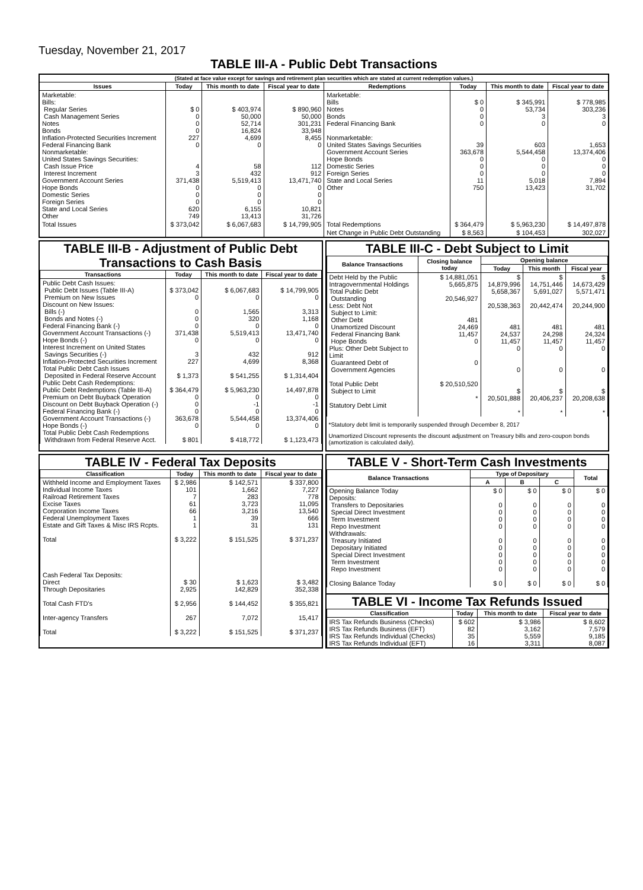Tuesday, November 21, 2017
TABLE III-A - Public Debt Transactions
| (Stated at face value except for savings and retirement plan securities which are stated at current redemption values.) | | | | | | | |
| Issues | Today | This month to date | Fiscal year to date | Redemptions | Today | This month to date | Fiscal year to date |
| Marketable: Bills: Regular Series Cash Management Series Notes Bonds Inflation-Protected Securities Increment Federal Financing Bank Nonmarketable: United States Savings Securities: Cash Issue Price Interest Increment Government Account Series Hope Bonds Domestic Series Foreign Series State and Local Series Other | $ 0 0 0 0 227 0 4 3 371,438 0 0 0 620 749 | $ 403,974 50,000 52,714 16,824 4,699 0 58 432 5,519,413 0 0 0 6,155 13,413 | $ 890,960 50,000 301,231 33,948 8,455 0 112 912 13,471,740 0 0 0 10,821 31,726 | Marketable: Bills Notes Bonds Federal Financing Bank Nonmarketable: United States Savings Securities Government Account Series Hope Bonds Domestic Series Foreign Series State and Local Series Other | $ 0 0 0 0 39 363,678 0 0 0 11 750 | $ 345,991 53,734 3 0 603 5,544,458 0 0 0 5,018 13,423 | $ 778,985 303,236 3 0 1,653 13,374,406 0 0 0 7,894 31,702 |
| Total Issues | $ 373,042 | $ 6,067,683 | $ 14,799,905 | Total Redemptions | $ 364,479 | $ 5,963,230 | $ 14,497,878 |
| | | | | Net Change in Public Debt Outstanding | $ 8,563 | $ 104,453 | 302,027 |
TABLE III-B - Adjustment of Public Debt Transactions to Cash Basis
| Transactions | Today | This month to date | Fiscal year to date |
| --- | --- | --- | --- |
| Public Debt Cash Issues: Public Debt Issues (Table III-A) Premium on New Issues Discount on New Issues: Bills (-) Bonds and Notes (-) Federal Financing Bank (-) Government Account Transactions (-) Hope Bonds (-) Interest Increment on United States Savings Securities (-) Inflation-Protected Securities Increment Total Public Debt Cash Issues Deposited in Federal Reserve Account Public Debt Cash Redemptions: Public Debt Redemptions (Table III-A) Premium on Debt Buyback Operation Discount on Debt Buyback Operation (-) Federal Financing Bank (-) Government Account Transactions (-) Hope Bonds (-) Total Public Debt Cash Redemptions Withdrawn from Federal Reserve Acct. | $ 373,042 0 0 0 0 371,438 0 3 227 $ 1,373 $ 364,479 0 0 0 363,678 0 $ 801 | $ 6,067,683 0 1,565 320 0 5,519,413 0 432 4,699 $ 541,255 $ 5,963,230 0 -1 0 5,544,458 0 $ 418,772 | $ 14,799,905 0 3,313 1,168 0 13,471,740 0 912 8,368 $ 1,314,404 14,497,878 0 -1 0 13,374,406 0 $ 1,123,473 |
TABLE III-C - Debt Subject to Limit
| Balance Transactions | Closing balance today | Opening balance | | |
| --- | --- | --- | --- | --- |
| | | Today | This month | Fiscal year |
| Debt Held by the Public Intragovernmental Holdings Total Public Debt Outstanding Less: Debt Not Subject to Limit: Other Debt Unamortized Discount Federal Financing Bank Hope Bonds Plus: Other Debt Subject to Limit Guaranteed Debt of Government Agencies Total Public Debt Subject to Limit Statutory Debt Limit | $ 14,881,051 5,665,875 20,546,927 481 24,469 11,457 0 0 $ 20,510,520 * | $ 14,879,996 5,658,367 20,538,363 481 24,537 11,457 0 0 $ 20,501,888 * | $ 14,751,446 5,691,027 20,442,474 481 24,298 11,457 0 0 $ 20,406,237 * | $ 14,673,429 5,571,471 20,244,900 481 24,324 11,457 0 0 $ 20,208,638 * |
*Statutory debt limit is temporarily suspended through December 8, 2017
Unamortized Discount represents the discount adjustment on Treasury bills and zero-coupon bonds (amortization is calculated daily).
TABLE IV - Federal Tax Deposits
| Classification | Today | This month to date | Fiscal year to date |
| --- | --- | --- | --- |
| Withheld Income and Employment Taxes Individual Income Taxes Railroad Retirement Taxes Excise Taxes Corporation Income Taxes Federal Unemployment Taxes Estate and Gift Taxes & Misc IRS Rcpts. Total Cash Federal Tax Deposits: Direct Through Depositaries Total Cash FTD's Inter-agency Transfers Total | $ 2,986 101 7 61 66 1 1 $ 3,222 $ 30 2,925 $ 2,956 267 $ 3,222 | $ 142,571 1,662 283 3,723 3,216 39 31 $ 151,525 $ 1,623 142,829 $ 144,452 7,072 $ 151,525 | $ 337,800 7,227 778 11,095 13,540 666 131 $ 371,237 $ 3,482 352,338 $ 355,821 15,417 $ 371,237 |
TABLE V - Short-Term Cash Investments
| Balance Transactions | Type of Depositary | | | Total |
| --- | --- | --- | --- | --- |
| | A | B | C | |
| Opening Balance Today Deposits: Transfers to Depositaries Special Direct Investment Term Investment Repo Investment Withdrawals: Treasury Initiated Depositary Initiated Special Direct Investment Term Investment Repo Investment Closing Balance Today | $ 0 0 0 0 0 0 0 0 0 0 $ 0 | $ 0 0 0 0 0 0 0 0 0 0 $ 0 | $ 0 0 0 0 0 0 0 0 0 0 $ 0 | $ 0 0 0 0 0 0 0 0 0 0 $ 0 |
TABLE VI - Income Tax Refunds Issued
| Classification | Today | This month to date | Fiscal year to date |
| --- | --- | --- | --- |
| IRS Tax Refunds Business (Checks) IRS Tax Refunds Business (EFT) IRS Tax Refunds Individual (Checks) IRS Tax Refunds Individual (EFT) | $ 602 82 35 16 | $ 3,986 3,162 5,559 3,311 | $ 8,602 7,579 9,185 8,087 |